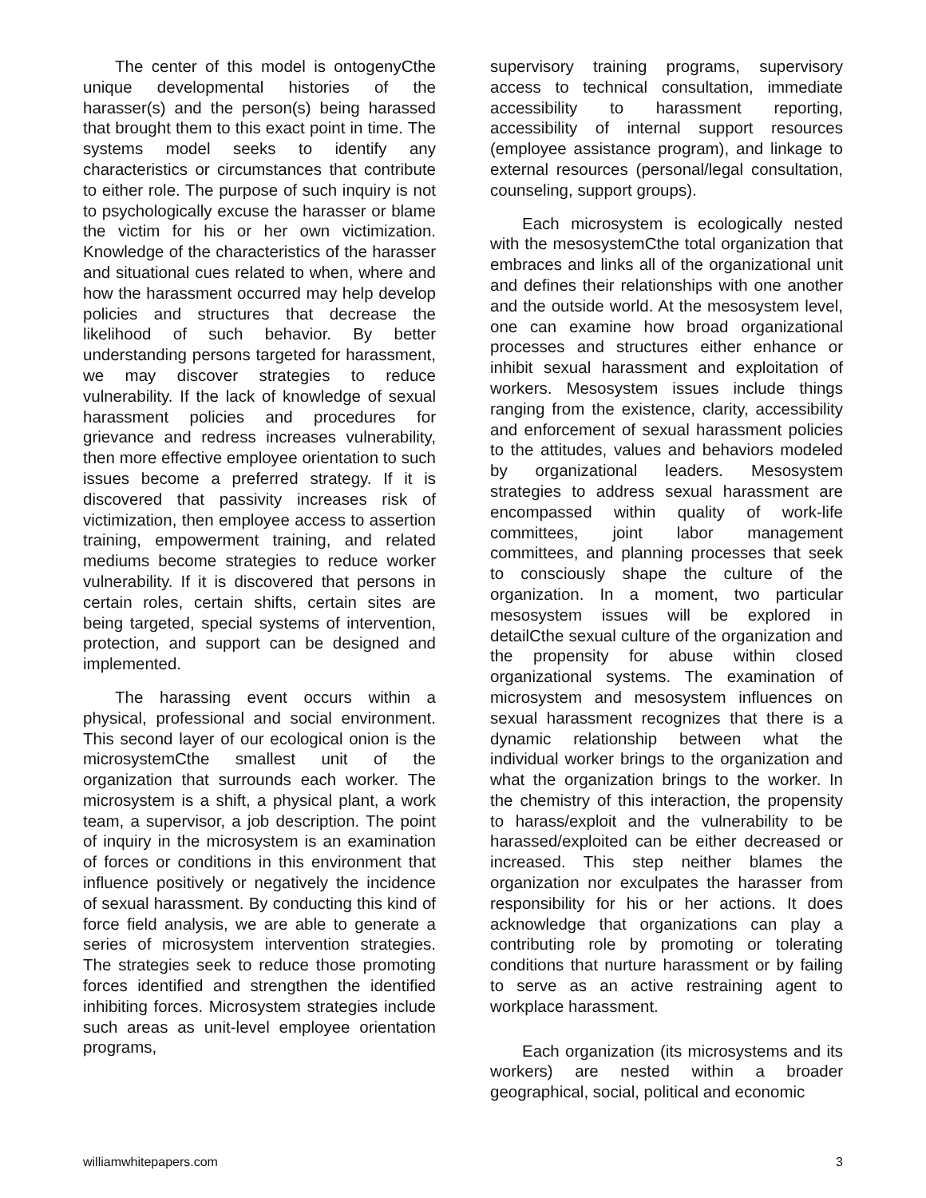The center of this model is ontogenyCthe unique developmental histories of the harasser(s) and the person(s) being harassed that brought them to this exact point in time. The systems model seeks to identify any characteristics or circumstances that contribute to either role. The purpose of such inquiry is not to psychologically excuse the harasser or blame the victim for his or her own victimization. Knowledge of the characteristics of the harasser and situational cues related to when, where and how the harassment occurred may help develop policies and structures that decrease the likelihood of such behavior. By better understanding persons targeted for harassment, we may discover strategies to reduce vulnerability. If the lack of knowledge of sexual harassment policies and procedures for grievance and redress increases vulnerability, then more effective employee orientation to such issues become a preferred strategy. If it is discovered that passivity increases risk of victimization, then employee access to assertion training, empowerment training, and related mediums become strategies to reduce worker vulnerability. If it is discovered that persons in certain roles, certain shifts, certain sites are being targeted, special systems of intervention, protection, and support can be designed and implemented.
The harassing event occurs within a physical, professional and social environment. This second layer of our ecological onion is the microsystemCthe smallest unit of the organization that surrounds each worker. The microsystem is a shift, a physical plant, a work team, a supervisor, a job description. The point of inquiry in the microsystem is an examination of forces or conditions in this environment that influence positively or negatively the incidence of sexual harassment. By conducting this kind of force field analysis, we are able to generate a series of microsystem intervention strategies. The strategies seek to reduce those promoting forces identified and strengthen the identified inhibiting forces. Microsystem strategies include such areas as unit-level employee orientation programs,
supervisory training programs, supervisory access to technical consultation, immediate accessibility to harassment reporting, accessibility of internal support resources (employee assistance program), and linkage to external resources (personal/legal consultation, counseling, support groups).
Each microsystem is ecologically nested with the mesosystemCthe total organization that embraces and links all of the organizational unit and defines their relationships with one another and the outside world. At the mesosystem level, one can examine how broad organizational processes and structures either enhance or inhibit sexual harassment and exploitation of workers. Mesosystem issues include things ranging from the existence, clarity, accessibility and enforcement of sexual harassment policies to the attitudes, values and behaviors modeled by organizational leaders. Mesosystem strategies to address sexual harassment are encompassed within quality of work-life committees, joint labor management committees, and planning processes that seek to consciously shape the culture of the organization. In a moment, two particular mesosystem issues will be explored in detailCthe sexual culture of the organization and the propensity for abuse within closed organizational systems. The examination of microsystem and mesosystem influences on sexual harassment recognizes that there is a dynamic relationship between what the individual worker brings to the organization and what the organization brings to the worker. In the chemistry of this interaction, the propensity to harass/exploit and the vulnerability to be harassed/exploited can be either decreased or increased. This step neither blames the organization nor exculpates the harasser from responsibility for his or her actions. It does acknowledge that organizations can play a contributing role by promoting or tolerating conditions that nurture harassment or by failing to serve as an active restraining agent to workplace harassment.
Each organization (its microsystems and its workers) are nested within a broader geographical, social, political and economic
williamwhitepapers.com 3